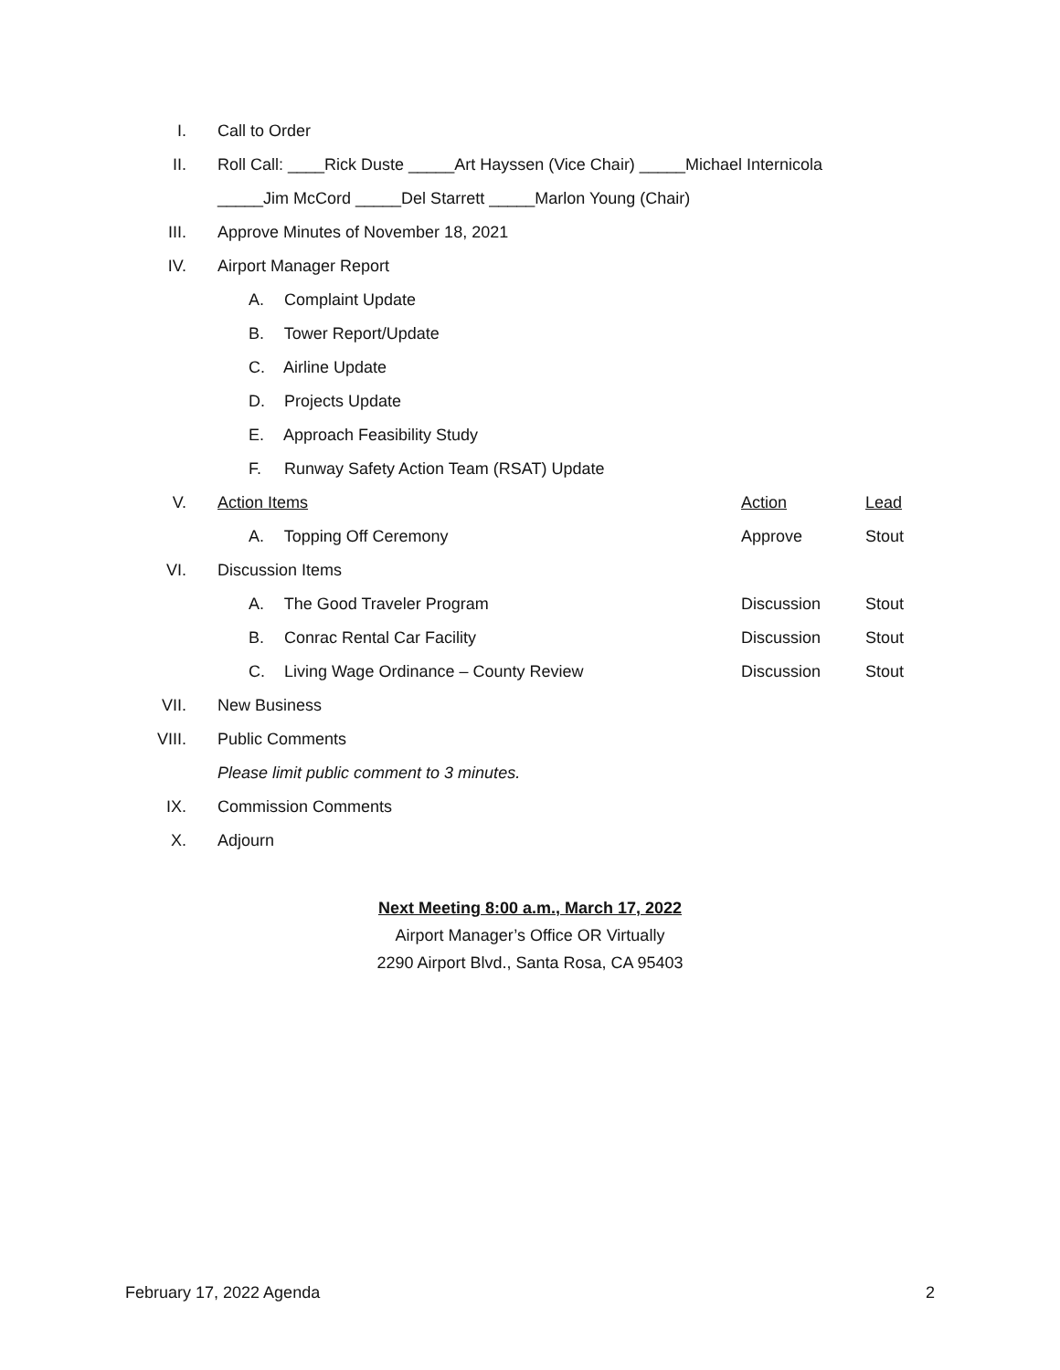I. Call to Order
II.
Roll Call: ____Rick Duste _____Art Hayssen (Vice Chair) _____Michael Internicola
_____Jim McCord _____Del Starrett _____Marlon Young (Chair)
III.
Approve Minutes of November 18, 2021
IV. Airport Manager Report
A. Complaint Update
B. Tower Report/Update
C. Airline Update
D. Projects Update
E. Approach Feasibility Study
F. Runway Safety Action Team (RSAT) Update
V. Action Items Action Lead
A. Topping Off Ceremony Approve Stout
VI. Discussion Items
A. The Good Traveler Program Discussion Stout
B. Conrac Rental Car Facility Discussion Stout
C. Living Wage Ordinance – County Review
Discussion Stout
VII. New Business
VIII. Public Comments
Please limit public comment to 3 minutes.
IX. Commission Comments
X. Adjourn
Next Meeting 8:00 a.m., March 17, 2022
Airport Manager’s Office OR Virtually
2290 Airport Blvd., Santa Rosa, CA 95403
February 17, 2022 Agenda 2